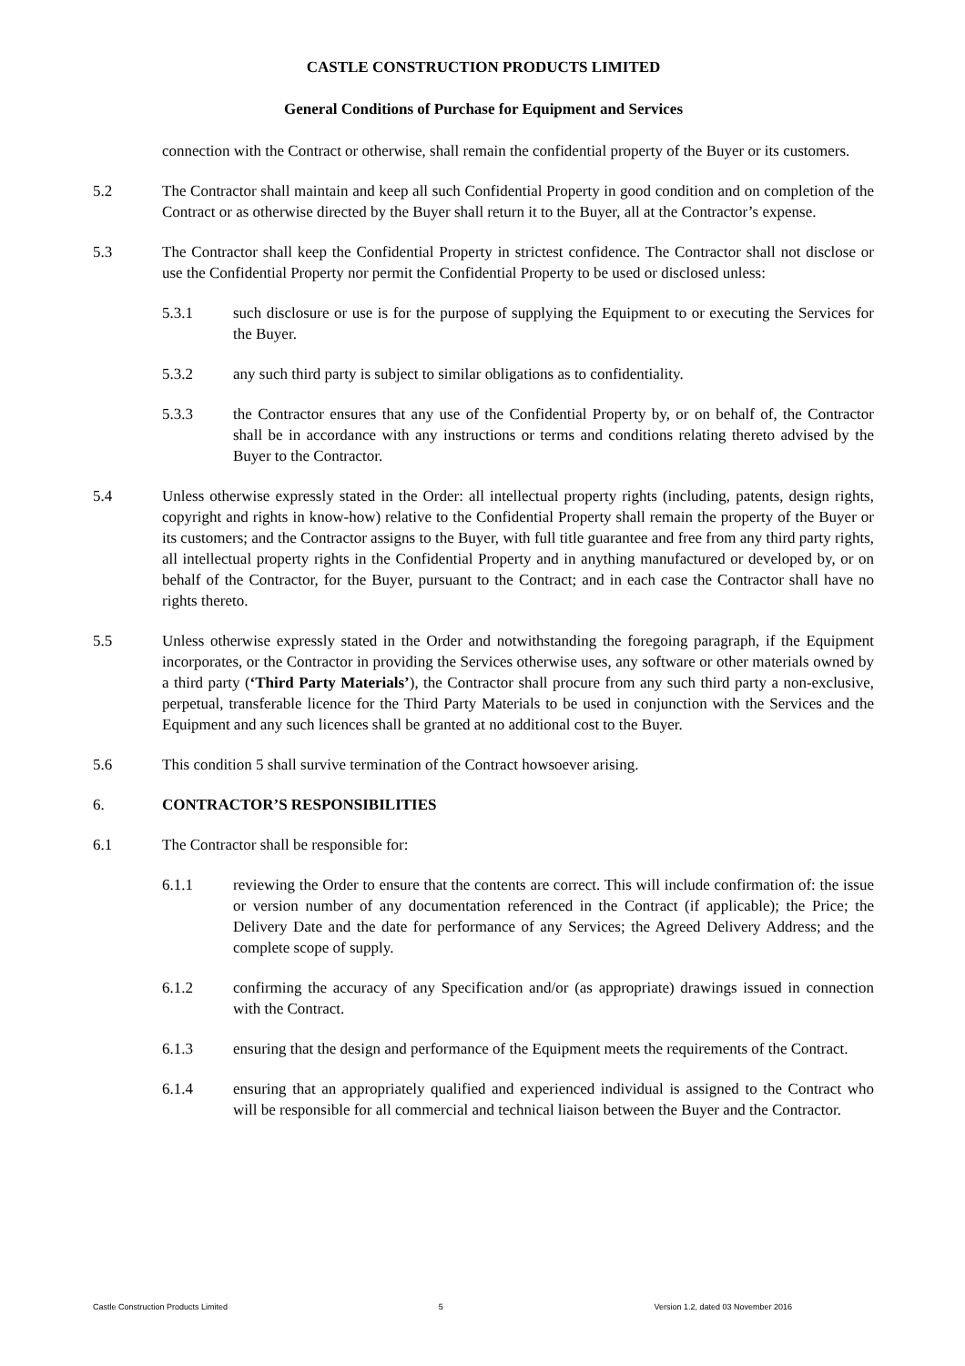CASTLE CONSTRUCTION PRODUCTS LIMITED
General Conditions of Purchase for Equipment and Services
connection with the Contract or otherwise, shall remain the confidential property of the Buyer or its customers.
5.2 The Contractor shall maintain and keep all such Confidential Property in good condition and on completion of the Contract or as otherwise directed by the Buyer shall return it to the Buyer, all at the Contractor’s expense.
5.3 The Contractor shall keep the Confidential Property in strictest confidence. The Contractor shall not disclose or use the Confidential Property nor permit the Confidential Property to be used or disclosed unless:
5.3.1 such disclosure or use is for the purpose of supplying the Equipment to or executing the Services for the Buyer.
5.3.2 any such third party is subject to similar obligations as to confidentiality.
5.3.3 the Contractor ensures that any use of the Confidential Property by, or on behalf of, the Contractor shall be in accordance with any instructions or terms and conditions relating thereto advised by the Buyer to the Contractor.
5.4 Unless otherwise expressly stated in the Order: all intellectual property rights (including, patents, design rights, copyright and rights in know-how) relative to the Confidential Property shall remain the property of the Buyer or its customers; and the Contractor assigns to the Buyer, with full title guarantee and free from any third party rights, all intellectual property rights in the Confidential Property and in anything manufactured or developed by, or on behalf of the Contractor, for the Buyer, pursuant to the Contract; and in each case the Contractor shall have no rights thereto.
5.5 Unless otherwise expressly stated in the Order and notwithstanding the foregoing paragraph, if the Equipment incorporates, or the Contractor in providing the Services otherwise uses, any software or other materials owned by a third party (‘Third Party Materials’), the Contractor shall procure from any such third party a non-exclusive, perpetual, transferable licence for the Third Party Materials to be used in conjunction with the Services and the Equipment and any such licences shall be granted at no additional cost to the Buyer.
5.6 This condition 5 shall survive termination of the Contract howsoever arising.
6. CONTRACTOR’S RESPONSIBILITIES
6.1 The Contractor shall be responsible for:
6.1.1 reviewing the Order to ensure that the contents are correct. This will include confirmation of: the issue or version number of any documentation referenced in the Contract (if applicable); the Price; the Delivery Date and the date for performance of any Services; the Agreed Delivery Address; and the complete scope of supply.
6.1.2 confirming the accuracy of any Specification and/or (as appropriate) drawings issued in connection with the Contract.
6.1.3 ensuring that the design and performance of the Equipment meets the requirements of the Contract.
6.1.4 ensuring that an appropriately qualified and experienced individual is assigned to the Contract who will be responsible for all commercial and technical liaison between the Buyer and the Contractor.
Castle Construction Products Limited 5 Version 1.2, dated 03 November 2016